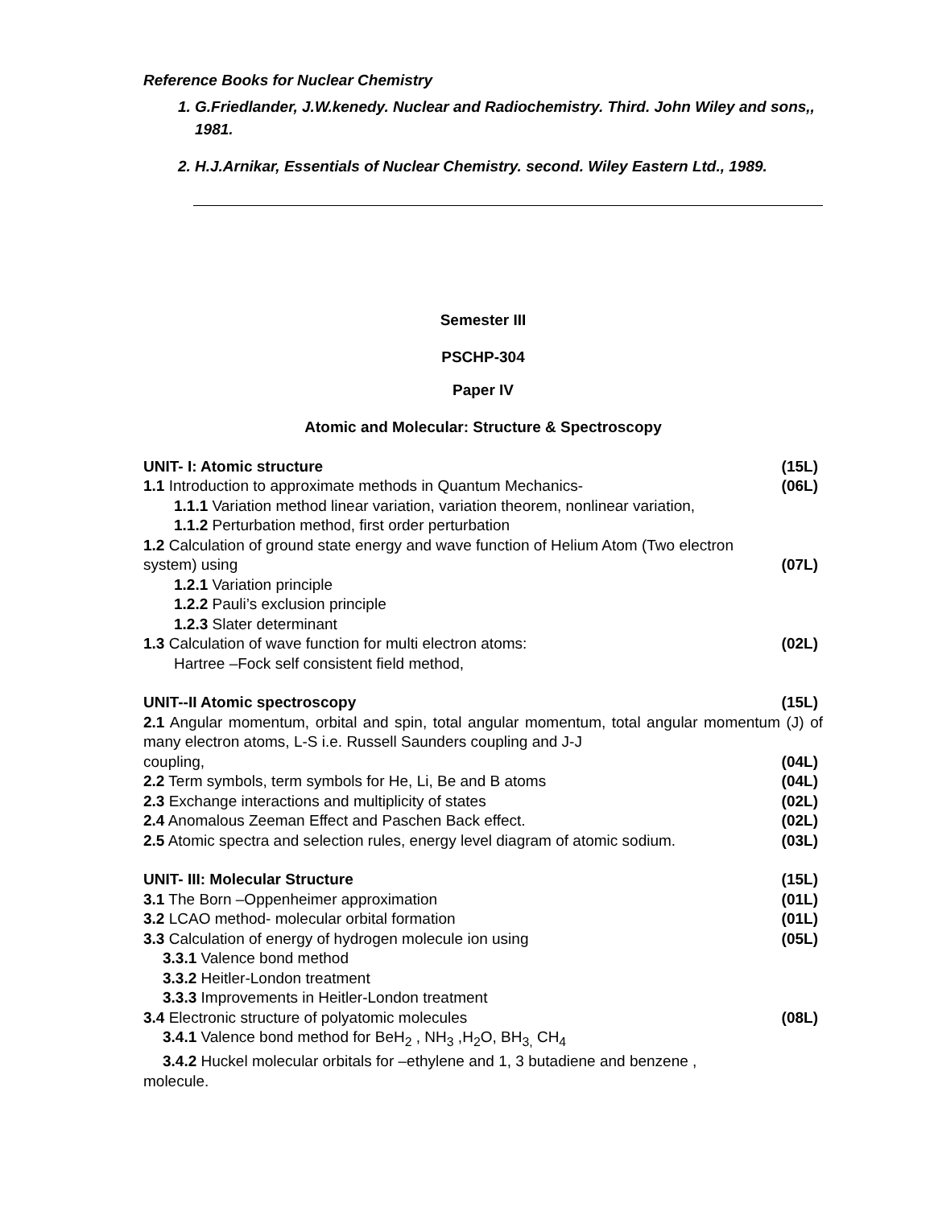Reference Books for Nuclear Chemistry
1. G.Friedlander, J.W.kenedy. Nuclear and Radiochemistry. Third. John Wiley and sons,, 1981.
2. H.J.Arnikar, Essentials of Nuclear Chemistry. second. Wiley Eastern Ltd., 1989.
Semester III
PSCHP-304
Paper IV
Atomic and Molecular: Structure & Spectroscopy
UNIT- I: Atomic structure (15L)
1.1 Introduction to approximate methods in Quantum Mechanics- (06L)
1.1.1 Variation method linear variation, variation theorem, nonlinear variation,
1.1.2 Perturbation method, first order perturbation
1.2 Calculation of ground state energy and wave function of Helium Atom (Two electron
system) using (07L)
1.2.1 Variation principle
1.2.2 Pauli’s exclusion principle
1.2.3 Slater determinant
1.3 Calculation of wave function for multi electron atoms: (02L)
Hartree –Fock self consistent field method,
UNIT--II Atomic spectroscopy (15L)
2.1 Angular momentum, orbital and spin, total angular momentum, total angular momentum (J) of many electron atoms, L-S i.e. Russell Saunders coupling and J-J
coupling, (04L)
2.2 Term symbols, term symbols for He, Li, Be and B atoms (04L)
2.3 Exchange interactions and multiplicity of states (02L)
2.4 Anomalous Zeeman Effect and Paschen Back effect. (02L)
2.5 Atomic spectra and selection rules, energy level diagram of atomic sodium. (03L)
UNIT- III: Molecular Structure (15L)
3.1 The Born –Oppenheimer approximation (01L)
3.2 LCAO method- molecular orbital formation (01L)
3.3 Calculation of energy of hydrogen molecule ion using (05L)
3.3.1 Valence bond method
3.3.2 Heitler-London treatment
3.3.3 Improvements in Heitler-London treatment
3.4 Electronic structure of polyatomic molecules (08L)
3.4.1 Valence bond method for BeH<sub>2</sub> , NH<sub>3</sub> ,H<sub>2</sub>O, BH<sub>3,</sub> CH<sub>4</sub>
3.4.2 Huckel molecular orbitals for –ethylene and 1, 3 butadiene and benzene ,
molecule.